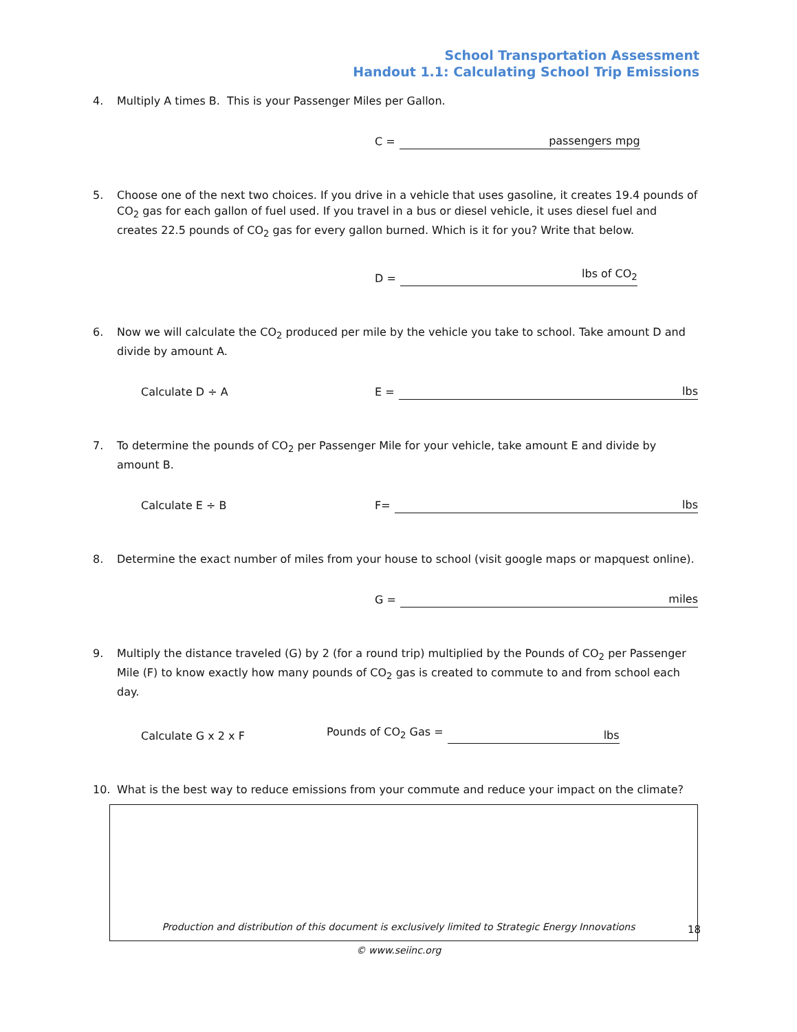School Transportation Assessment
Handout 1.1: Calculating School Trip Emissions
4. Multiply A times B. This is your Passenger Miles per Gallon.
C = passengers mpg
5. Choose one of the next two choices. If you drive in a vehicle that uses gasoline, it creates 19.4 pounds of CO<sub>2</sub> gas for each gallon of fuel used. If you travel in a bus or diesel vehicle, it uses diesel fuel and creates 22.5 pounds of CO<sub>2</sub> gas for every gallon burned. Which is it for you? Write that below.
D = lbs of CO<sub>2</sub>
6. Now we will calculate the CO<sub>2</sub> produced per mile by the vehicle you take to school. Take amount D and divide by amount A.
Calculate D ÷ A
E = lbs
7. To determine the pounds of CO<sub>2</sub> per Passenger Mile for your vehicle, take amount E and divide by amount B.
Calculate E ÷ B
F= lbs
8. Determine the exact number of miles from your house to school (visit google maps or mapquest online).
G = miles
9. Multiply the distance traveled (G) by 2 (for a round trip) multiplied by the Pounds of CO<sub>2</sub> per Passenger Mile (F) to know exactly how many pounds of CO<sub>2</sub> gas is created to commute to and from school each day.
Calculate G x 2 x F
Pounds of CO<sub>2</sub> Gas = lbs
10. What is the best way to reduce emissions from your commute and reduce your impact on the climate?
Production and distribution of this document is exclusively limited to Strategic Energy Innovations
© www.seiinc.org
18